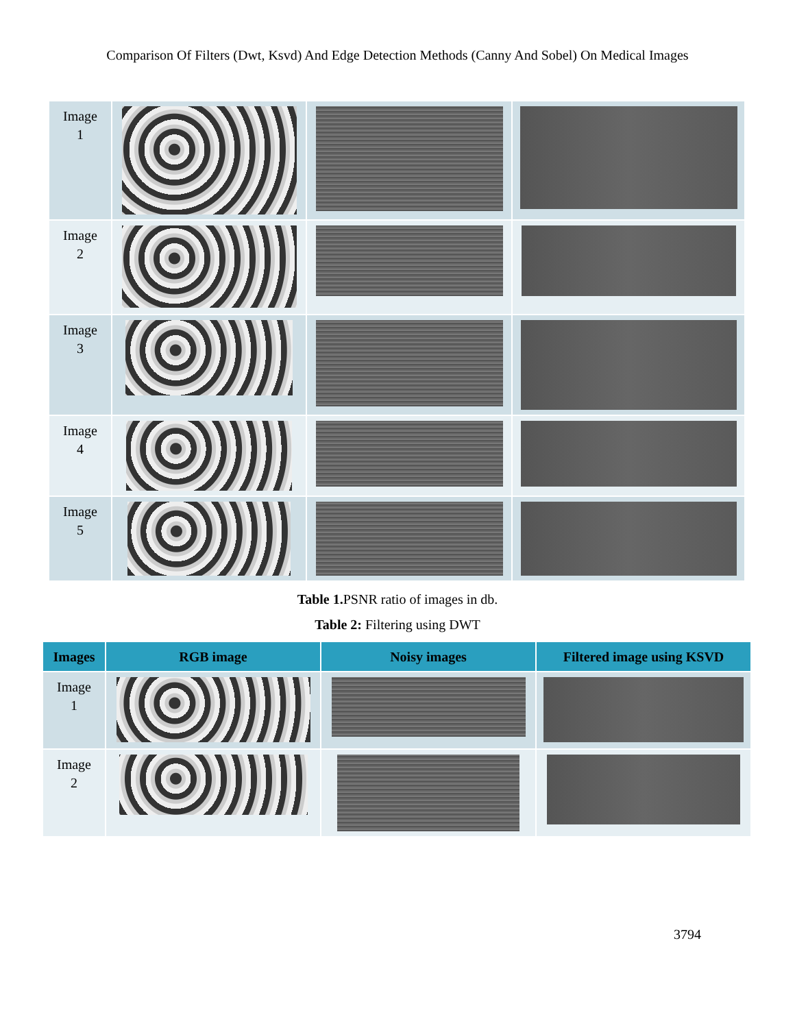Comparison Of Filters (Dwt, Ksvd) And Edge Detection Methods (Canny And Sobel) On Medical Images
| Image 1 | | | |
| Image 2 | | | |
| Image 3 | | | |
| Image 4 | | | |
| Image 5 | | | |
Table 1. PSNR ratio of images in db.
Table 2: Filtering using DWT
| Images | RGB image | Noisy images | Filtered image using KSVD |
| --- | --- | --- | --- |
| Image 1 | | | |
| Image 2 | | | |
3794